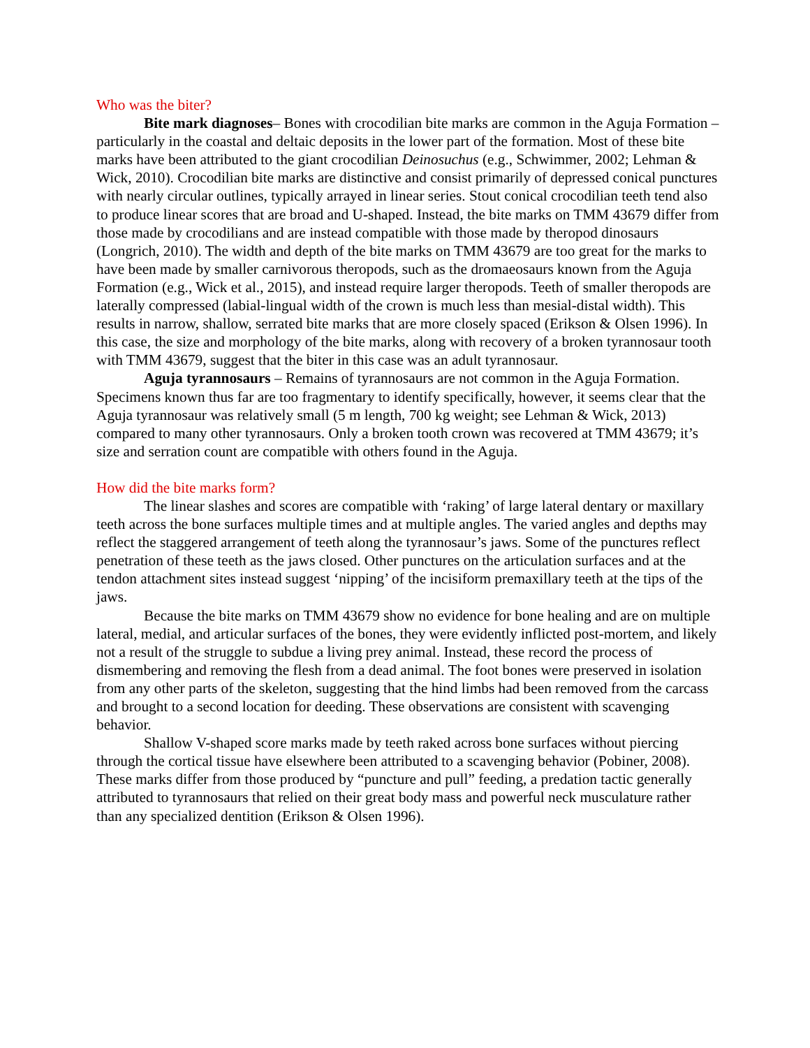Who was the biter?
Bite mark diagnoses– Bones with crocodilian bite marks are common in the Aguja Formation – particularly in the coastal and deltaic deposits in the lower part of the formation. Most of these bite marks have been attributed to the giant crocodilian Deinosuchus (e.g., Schwimmer, 2002; Lehman & Wick, 2010). Crocodilian bite marks are distinctive and consist primarily of depressed conical punctures with nearly circular outlines, typically arrayed in linear series. Stout conical crocodilian teeth tend also to produce linear scores that are broad and U-shaped. Instead, the bite marks on TMM 43679 differ from those made by crocodilians and are instead compatible with those made by theropod dinosaurs (Longrich, 2010). The width and depth of the bite marks on TMM 43679 are too great for the marks to have been made by smaller carnivorous theropods, such as the dromaeosaurs known from the Aguja Formation (e.g., Wick et al., 2015), and instead require larger theropods. Teeth of smaller theropods are laterally compressed (labial-lingual width of the crown is much less than mesial-distal width). This results in narrow, shallow, serrated bite marks that are more closely spaced (Erikson & Olsen 1996). In this case, the size and morphology of the bite marks, along with recovery of a broken tyrannosaur tooth with TMM 43679, suggest that the biter in this case was an adult tyrannosaur.
Aguja tyrannosaurs – Remains of tyrannosaurs are not common in the Aguja Formation. Specimens known thus far are too fragmentary to identify specifically, however, it seems clear that the Aguja tyrannosaur was relatively small (5 m length, 700 kg weight; see Lehman & Wick, 2013) compared to many other tyrannosaurs. Only a broken tooth crown was recovered at TMM 43679; it’s size and serration count are compatible with others found in the Aguja.
How did the bite marks form?
The linear slashes and scores are compatible with ‘raking’ of large lateral dentary or maxillary teeth across the bone surfaces multiple times and at multiple angles. The varied angles and depths may reflect the staggered arrangement of teeth along the tyrannosaur’s jaws. Some of the punctures reflect penetration of these teeth as the jaws closed. Other punctures on the articulation surfaces and at the tendon attachment sites instead suggest ‘nipping’ of the incisiform premaxillary teeth at the tips of the jaws.
Because the bite marks on TMM 43679 show no evidence for bone healing and are on multiple lateral, medial, and articular surfaces of the bones, they were evidently inflicted post-mortem, and likely not a result of the struggle to subdue a living prey animal. Instead, these record the process of dismembering and removing the flesh from a dead animal. The foot bones were preserved in isolation from any other parts of the skeleton, suggesting that the hind limbs had been removed from the carcass and brought to a second location for deeding. These observations are consistent with scavenging behavior.
Shallow V-shaped score marks made by teeth raked across bone surfaces without piercing through the cortical tissue have elsewhere been attributed to a scavenging behavior (Pobiner, 2008). These marks differ from those produced by “puncture and pull” feeding, a predation tactic generally attributed to tyrannosaurs that relied on their great body mass and powerful neck musculature rather than any specialized dentition (Erikson & Olsen 1996).